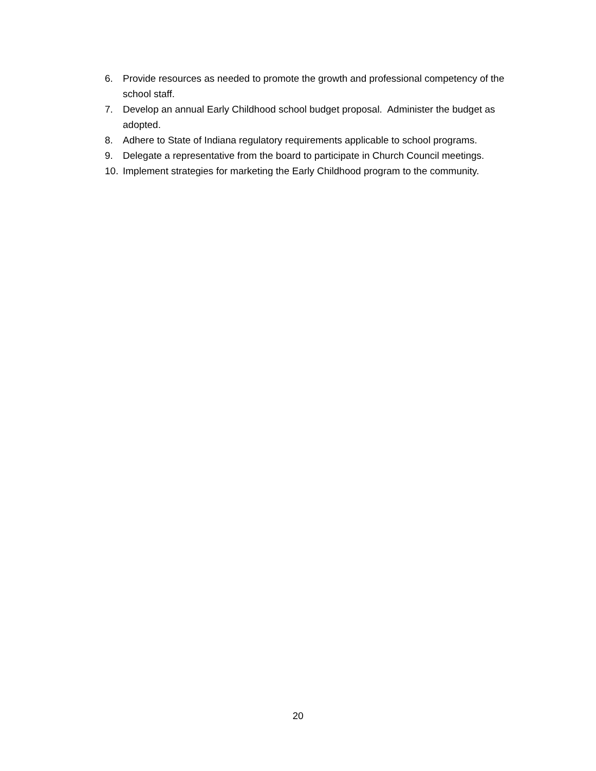6. Provide resources as needed to promote the growth and professional competency of the school staff.
7. Develop an annual Early Childhood school budget proposal. Administer the budget as adopted.
8. Adhere to State of Indiana regulatory requirements applicable to school programs.
9. Delegate a representative from the board to participate in Church Council meetings.
10. Implement strategies for marketing the Early Childhood program to the community.
20